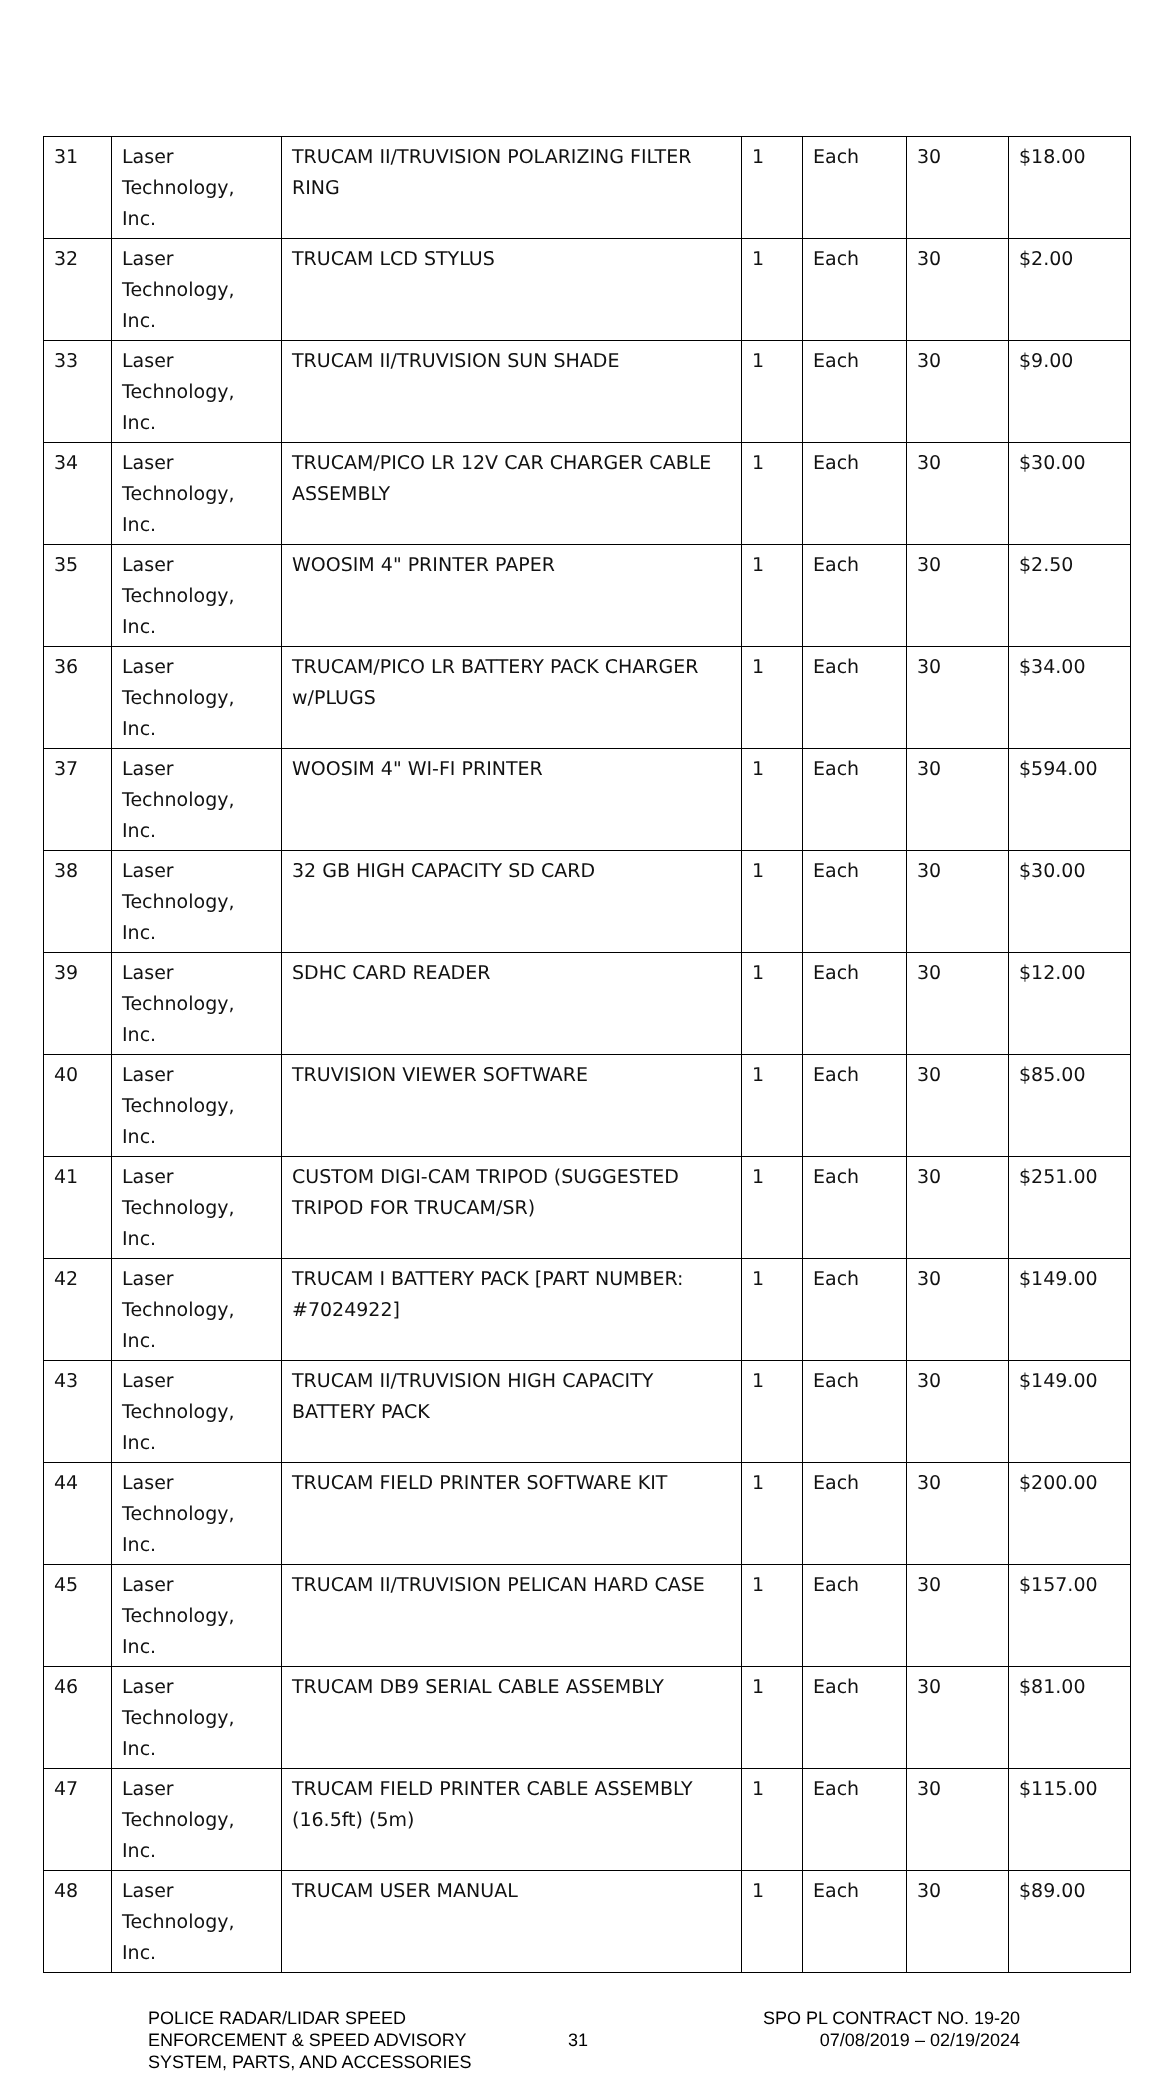| 31 | Laser Technology, Inc. | TRUCAM II/TRUVISION POLARIZING FILTER RING | 1 | Each | 30 | $18.00 |
| 32 | Laser Technology, Inc. | TRUCAM LCD STYLUS | 1 | Each | 30 | $2.00 |
| 33 | Laser Technology, Inc. | TRUCAM II/TRUVISION SUN SHADE | 1 | Each | 30 | $9.00 |
| 34 | Laser Technology, Inc. | TRUCAM/PICO LR 12V CAR CHARGER CABLE ASSEMBLY | 1 | Each | 30 | $30.00 |
| 35 | Laser Technology, Inc. | WOOSIM 4" PRINTER PAPER | 1 | Each | 30 | $2.50 |
| 36 | Laser Technology, Inc. | TRUCAM/PICO LR BATTERY PACK CHARGER w/PLUGS | 1 | Each | 30 | $34.00 |
| 37 | Laser Technology, Inc. | WOOSIM 4" WI-FI PRINTER | 1 | Each | 30 | $594.00 |
| 38 | Laser Technology, Inc. | 32 GB HIGH CAPACITY SD CARD | 1 | Each | 30 | $30.00 |
| 39 | Laser Technology, Inc. | SDHC CARD READER | 1 | Each | 30 | $12.00 |
| 40 | Laser Technology, Inc. | TRUVISION VIEWER SOFTWARE | 1 | Each | 30 | $85.00 |
| 41 | Laser Technology, Inc. | CUSTOM DIGI-CAM TRIPOD (SUGGESTED TRIPOD FOR TRUCAM/SR) | 1 | Each | 30 | $251.00 |
| 42 | Laser Technology, Inc. | TRUCAM I BATTERY PACK [PART NUMBER: #7024922] | 1 | Each | 30 | $149.00 |
| 43 | Laser Technology, Inc. | TRUCAM II/TRUVISION HIGH CAPACITY BATTERY PACK | 1 | Each | 30 | $149.00 |
| 44 | Laser Technology, Inc. | TRUCAM FIELD PRINTER SOFTWARE KIT | 1 | Each | 30 | $200.00 |
| 45 | Laser Technology, Inc. | TRUCAM II/TRUVISION PELICAN HARD CASE | 1 | Each | 30 | $157.00 |
| 46 | Laser Technology, Inc. | TRUCAM DB9 SERIAL CABLE ASSEMBLY | 1 | Each | 30 | $81.00 |
| 47 | Laser Technology, Inc. | TRUCAM FIELD PRINTER CABLE ASSEMBLY (16.5ft) (5m) | 1 | Each | 30 | $115.00 |
| 48 | Laser Technology, Inc. | TRUCAM USER MANUAL | 1 | Each | 30 | $89.00 |
POLICE RADAR/LIDAR SPEED
ENFORCEMENT & SPEED ADVISORY
SYSTEM, PARTS, AND ACCESSORIES
31
SPO PL CONTRACT NO. 19-20
07/08/2019 – 02/19/2024